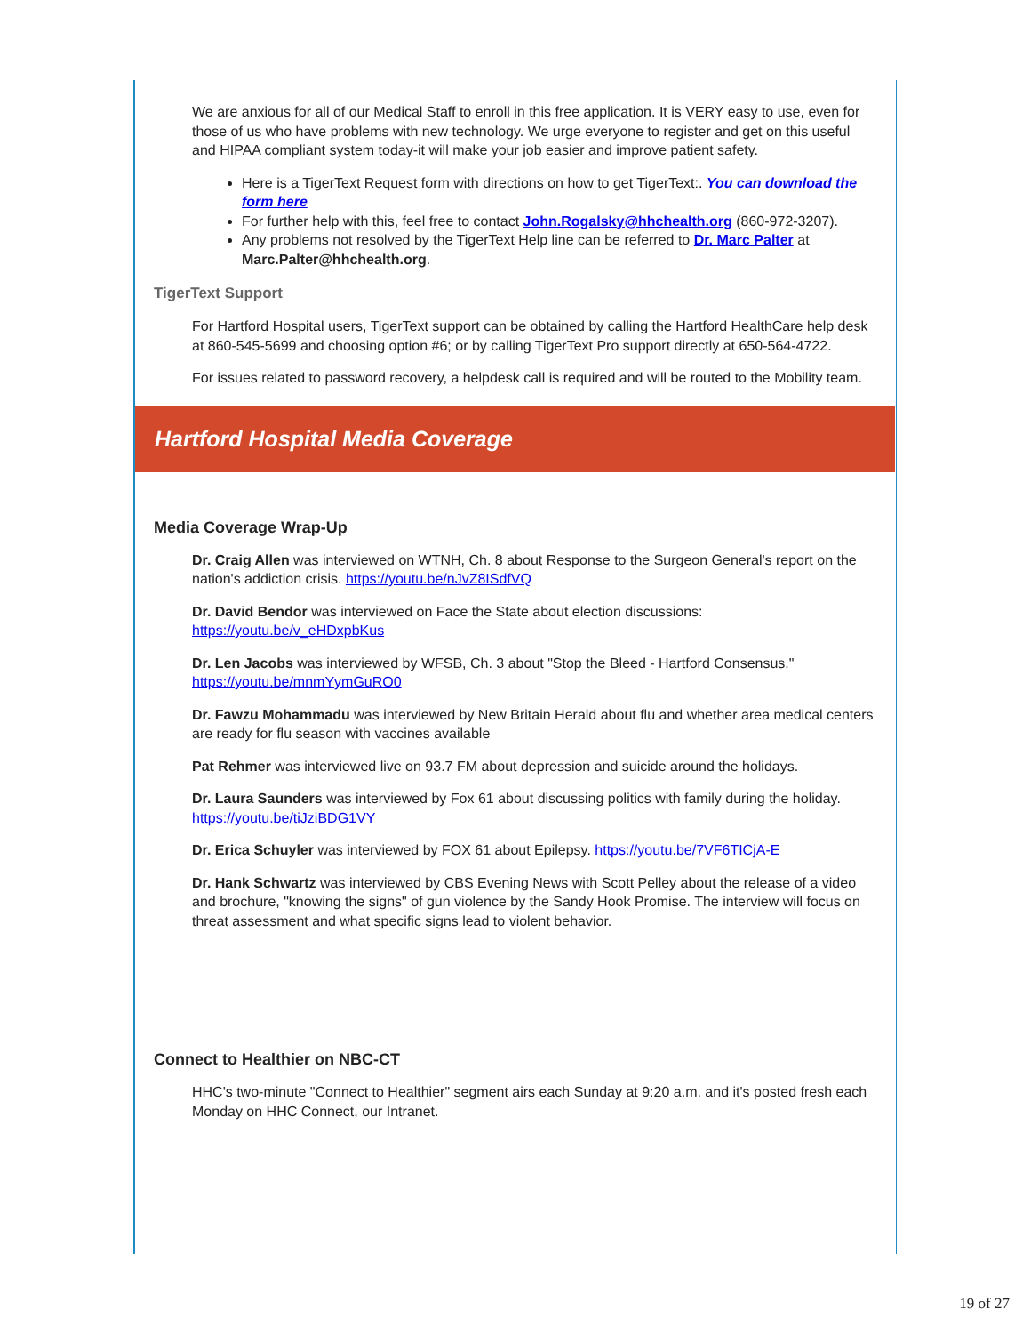We are anxious for all of our Medical Staff to enroll in this free application. It is VERY easy to use, even for those of us who have problems with new technology. We urge everyone to register and get on this useful and HIPAA compliant system today-it will make your job easier and improve patient safety.
Here is a TigerText Request form with directions on how to get TigerText:. You can download the form here
For further help with this, feel free to contact John.Rogalsky@hhchealth.org (860-972-3207).
Any problems not resolved by the TigerText Help line can be referred to Dr. Marc Palter at Marc.Palter@hhchealth.org.
TigerText Support
For Hartford Hospital users, TigerText support can be obtained by calling the Hartford HealthCare help desk at 860-545-5699 and choosing option #6; or by calling TigerText Pro support directly at 650-564-4722.
For issues related to password recovery, a helpdesk call is required and will be routed to the Mobility team.
Hartford Hospital Media Coverage
Media Coverage Wrap-Up
Dr. Craig Allen was interviewed on WTNH, Ch. 8 about Response to the Surgeon General's report on the nation's addiction crisis. https://youtu.be/nJvZ8ISdfVQ
Dr. David Bendor was interviewed on Face the State about election discussions: https://youtu.be/v_eHDxpbKus
Dr. Len Jacobs was interviewed by WFSB, Ch. 3 about "Stop the Bleed - Hartford Consensus." https://youtu.be/mnmYymGuRO0
Dr. Fawzu Mohammadu was interviewed by New Britain Herald about flu and whether area medical centers are ready for flu season with vaccines available
Pat Rehmer was interviewed live on 93.7 FM about depression and suicide around the holidays.
Dr. Laura Saunders was interviewed by Fox 61 about discussing politics with family during the holiday. https://youtu.be/tiJziBDG1VY
Dr. Erica Schuyler was interviewed by FOX 61 about Epilepsy. https://youtu.be/7VF6TICjA-E
Dr. Hank Schwartz was interviewed by CBS Evening News with Scott Pelley about the release of a video and brochure, "knowing the signs" of gun violence by the Sandy Hook Promise. The interview will focus on threat assessment and what specific signs lead to violent behavior.
Connect to Healthier on NBC-CT
HHC's two-minute "Connect to Healthier" segment airs each Sunday at 9:20 a.m. and it's posted fresh each Monday on HHC Connect, our Intranet.
19 of 27